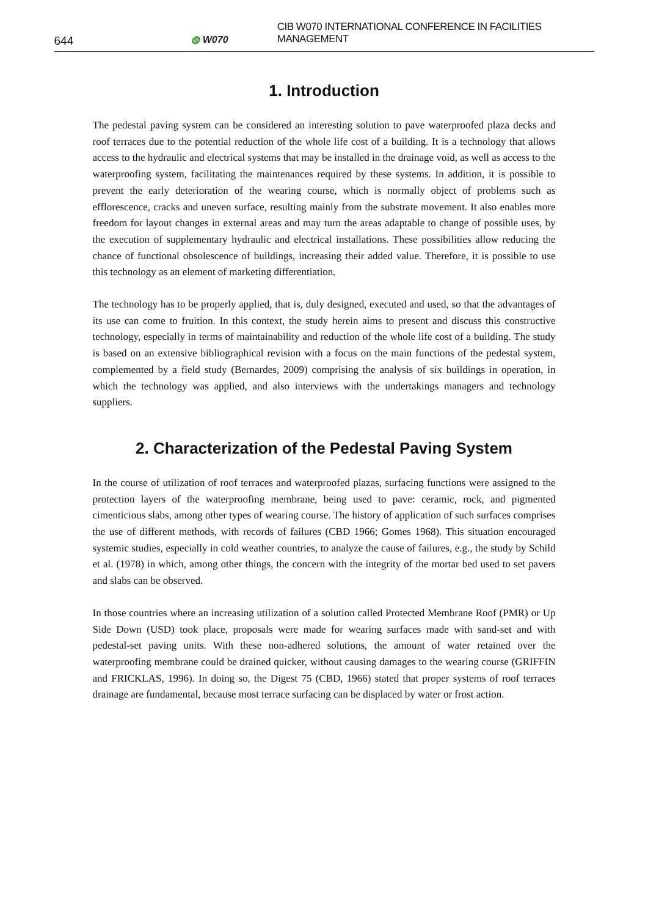644 ◍ W070 CIB W070 INTERNATIONAL CONFERENCE IN FACILITIES MANAGEMENT
1. Introduction
The pedestal paving system can be considered an interesting solution to pave waterproofed plaza decks and roof terraces due to the potential reduction of the whole life cost of a building. It is a technology that allows access to the hydraulic and electrical systems that may be installed in the drainage void, as well as access to the waterproofing system, facilitating the maintenances required by these systems. In addition, it is possible to prevent the early deterioration of the wearing course, which is normally object of problems such as efflorescence, cracks and uneven surface, resulting mainly from the substrate movement. It also enables more freedom for layout changes in external areas and may turn the areas adaptable to change of possible uses, by the execution of supplementary hydraulic and electrical installations. These possibilities allow reducing the chance of functional obsolescence of buildings, increasing their added value. Therefore, it is possible to use this technology as an element of marketing differentiation.
The technology has to be properly applied, that is, duly designed, executed and used, so that the advantages of its use can come to fruition. In this context, the study herein aims to present and discuss this constructive technology, especially in terms of maintainability and reduction of the whole life cost of a building. The study is based on an extensive bibliographical revision with a focus on the main functions of the pedestal system, complemented by a field study (Bernardes, 2009) comprising the analysis of six buildings in operation, in which the technology was applied, and also interviews with the undertakings managers and technology suppliers.
2. Characterization of the Pedestal Paving System
In the course of utilization of roof terraces and waterproofed plazas, surfacing functions were assigned to the protection layers of the waterproofing membrane, being used to pave: ceramic, rock, and pigmented cimenticious slabs, among other types of wearing course. The history of application of such surfaces comprises the use of different methods, with records of failures (CBD 1966; Gomes 1968). This situation encouraged systemic studies, especially in cold weather countries, to analyze the cause of failures, e.g., the study by Schild et al. (1978) in which, among other things, the concern with the integrity of the mortar bed used to set pavers and slabs can be observed.
In those countries where an increasing utilization of a solution called Protected Membrane Roof (PMR) or Up Side Down (USD) took place, proposals were made for wearing surfaces made with sand-set and with pedestal-set paving units. With these non-adhered solutions, the amount of water retained over the waterproofing membrane could be drained quicker, without causing damages to the wearing course (GRIFFIN and FRICKLAS, 1996). In doing so, the Digest 75 (CBD, 1966) stated that proper systems of roof terraces drainage are fundamental, because most terrace surfacing can be displaced by water or frost action.